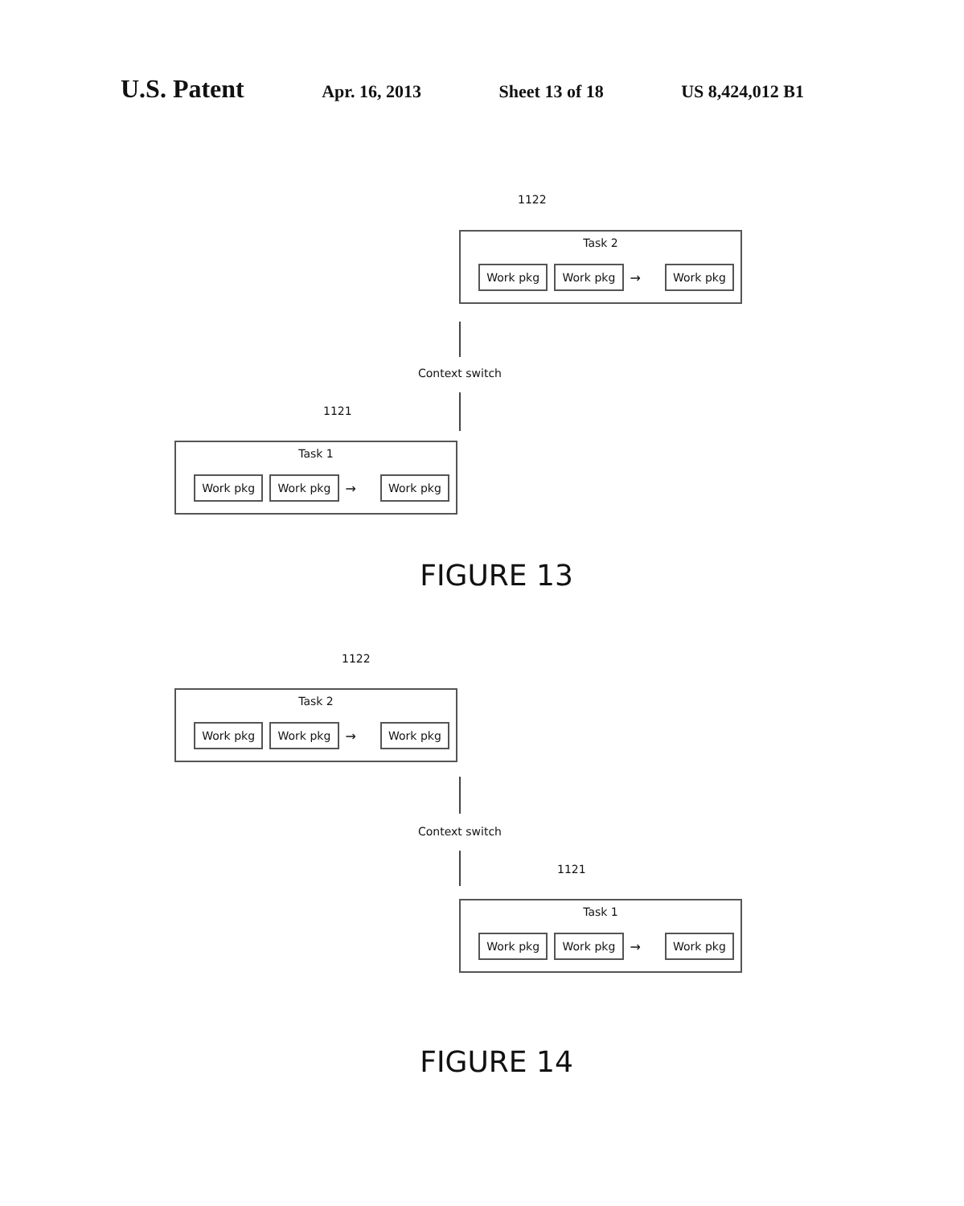U.S. Patent
Apr. 16, 2013 Sheet 13 of 18 US 8,424,012 B1
1122
Task 2
Work pkg Work pkg
→
Work pkg
Context switch
1121
Task 1
Work pkg Work pkg
→
Work pkg
FIGURE 13
1122
Task 2
Work pkg Work pkg
→
Work pkg
Context switch
1121
Task 1
Work pkg Work pkg
→
Work pkg
FIGURE 14